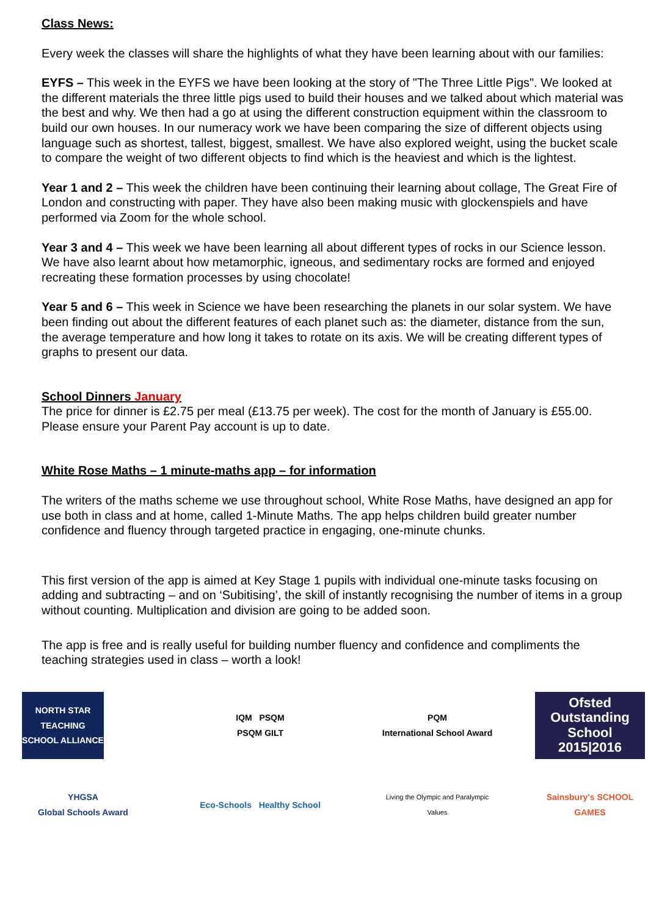Class News:
Every week the classes will share the highlights of what they have been learning about with our families:
EYFS – This week in the EYFS we have been looking at the story of "The Three Little Pigs". We looked at the different materials the three little pigs used to build their houses and we talked about which material was the best and why. We then had a go at using the different construction equipment within the classroom to build our own houses. In our numeracy work we have been comparing the size of different objects using language such as shortest, tallest, biggest, smallest. We have also explored weight, using the bucket scale to compare the weight of two different objects to find which is the heaviest and which is the lightest.
Year 1 and 2 – This week the children have been continuing their learning about collage, The Great Fire of London and constructing with paper. They have also been making music with glockenspiels and have performed via Zoom for the whole school.
Year 3 and 4 – This week we have been learning all about different types of rocks in our Science lesson. We have also learnt about how metamorphic, igneous, and sedimentary rocks are formed and enjoyed recreating these formation processes by using chocolate!
Year 5 and 6 – This week in Science we have been researching the planets in our solar system. We have been finding out about the different features of each planet such as: the diameter, distance from the sun, the average temperature and how long it takes to rotate on its axis. We will be creating different types of graphs to present our data.
School Dinners January
The price for dinner is £2.75 per meal (£13.75 per week). The cost for the month of January is £55.00. Please ensure your Parent Pay account is up to date.
White Rose Maths – 1 minute-maths app – for information
The writers of the maths scheme we use throughout school, White Rose Maths, have designed an app for use both in class and at home, called 1-Minute Maths. The app helps children build greater number confidence and fluency through targeted practice in engaging, one-minute chunks.
This first version of the app is aimed at Key Stage 1 pupils with individual one-minute tasks focusing on adding and subtracting – and on ‘Subitising’, the skill of instantly recognising the number of items in a group without counting. Multiplication and division are going to be added soon.
The app is free and is really useful for building number fluency and confidence and compliments the teaching strategies used in class – worth a look!
NORTH STAR
TEACHING SCHOOL ALLIANCE
IQM PSQM
PSQM GILT
PQM
International School Award
Ofsted
Outstanding School
2015|2016
YHGSA
Global Schools Award
Eco-Schools Healthy School
Living the Olympic and Paralympic Values
Sainsbury's SCHOOL GAMES